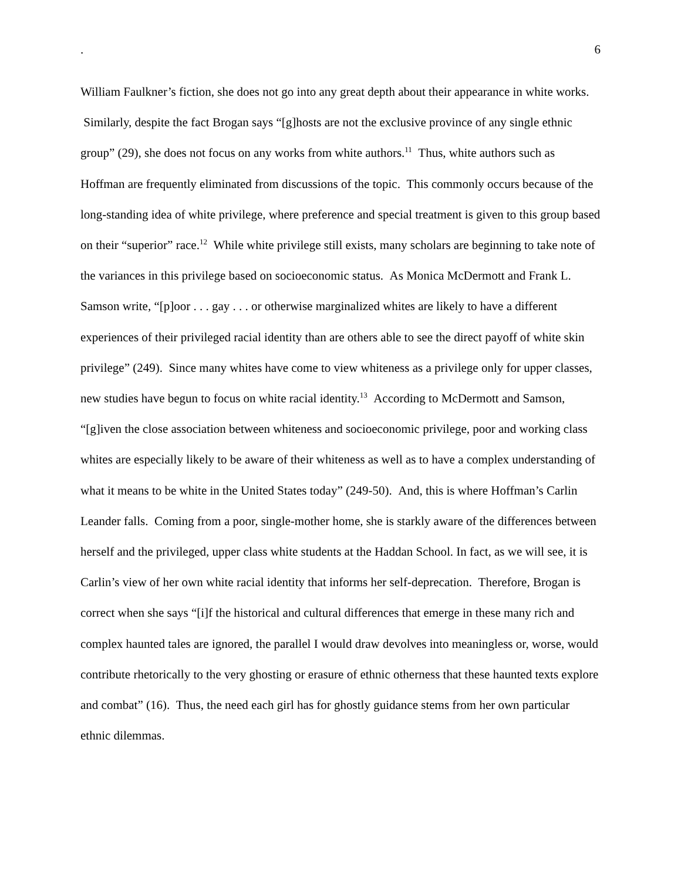. 6
William Faulkner’s fiction, she does not go into any great depth about their appearance in white works. Similarly, despite the fact Brogan says “[g]hosts are not the exclusive province of any single ethnic group” (29), she does not focus on any works from white authors.<sup>11</sup> Thus, white authors such as Hoffman are frequently eliminated from discussions of the topic. This commonly occurs because of the long-standing idea of white privilege, where preference and special treatment is given to this group based on their “superior” race.<sup>12</sup> While white privilege still exists, many scholars are beginning to take note of the variances in this privilege based on socioeconomic status. As Monica McDermott and Frank L. Samson write, “[p]oor . . . gay . . . or otherwise marginalized whites are likely to have a different experiences of their privileged racial identity than are others able to see the direct payoff of white skin privilege” (249). Since many whites have come to view whiteness as a privilege only for upper classes, new studies have begun to focus on white racial identity.<sup>13</sup> According to McDermott and Samson, “[g]iven the close association between whiteness and socioeconomic privilege, poor and working class whites are especially likely to be aware of their whiteness as well as to have a complex understanding of what it means to be white in the United States today” (249-50). And, this is where Hoffman’s Carlin Leander falls. Coming from a poor, single-mother home, she is starkly aware of the differences between herself and the privileged, upper class white students at the Haddan School. In fact, as we will see, it is Carlin’s view of her own white racial identity that informs her self-deprecation. Therefore, Brogan is correct when she says “[i]f the historical and cultural differences that emerge in these many rich and complex haunted tales are ignored, the parallel I would draw devolves into meaningless or, worse, would contribute rhetorically to the very ghosting or erasure of ethnic otherness that these haunted texts explore and combat” (16). Thus, the need each girl has for ghostly guidance stems from her own particular ethnic dilemmas.